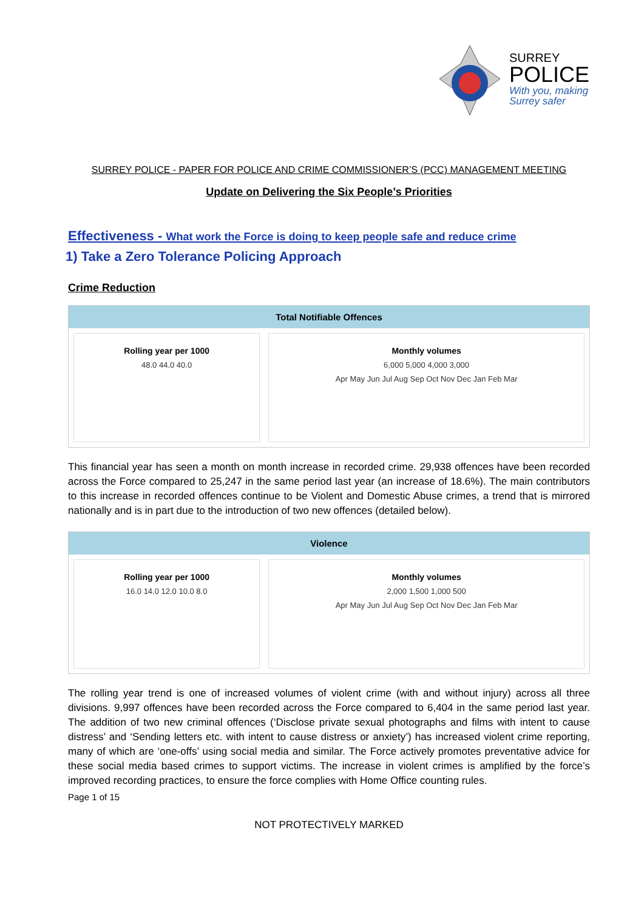SURREY
POLICE
With you, making
Surrey safer
SURREY POLICE - PAPER FOR POLICE AND CRIME COMMISSIONER’S (PCC) MANAGEMENT MEETING
Update on Delivering the Six People’s Priorities
Effectiveness - What work the Force is doing to keep people safe and reduce crime
1) Take a Zero Tolerance Policing Approach
Crime Reduction
Total Notifiable Offences
Rolling year per 1000
48.0 44.0 40.0
Monthly volumes
6,000 5,000 4,000 3,000
Apr May Jun Jul Aug Sep Oct Nov Dec Jan Feb Mar
This financial year has seen a month on month increase in recorded crime. 29,938 offences have been recorded across the Force compared to 25,247 in the same period last year (an increase of 18.6%). The main contributors to this increase in recorded offences continue to be Violent and Domestic Abuse crimes, a trend that is mirrored nationally and is in part due to the introduction of two new offences (detailed below).
Violence
Rolling year per 1000
16.0 14.0 12.0 10.0 8.0
Monthly volumes
2,000 1,500 1,000 500
Apr May Jun Jul Aug Sep Oct Nov Dec Jan Feb Mar
The rolling year trend is one of increased volumes of violent crime (with and without injury) across all three divisions. 9,997 offences have been recorded across the Force compared to 6,404 in the same period last year. The addition of two new criminal offences (‘Disclose private sexual photographs and films with intent to cause distress’ and ‘Sending letters etc. with intent to cause distress or anxiety’) has increased violent crime reporting, many of which are ‘one-offs’ using social media and similar. The Force actively promotes preventative advice for these social media based crimes to support victims. The increase in violent crimes is amplified by the force’s improved recording practices, to ensure the force complies with Home Office counting rules.
Page 1 of 15
NOT PROTECTIVELY MARKED